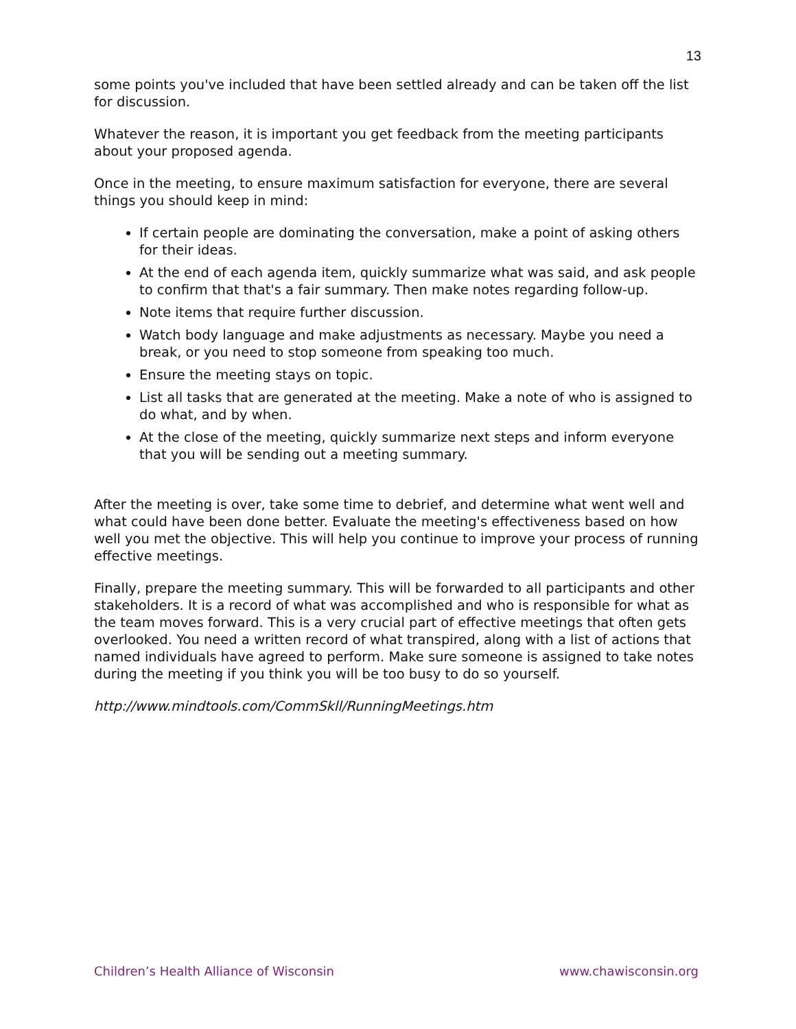13
some points you've included that have been settled already and can be taken off the list for discussion.
Whatever the reason, it is important you get feedback from the meeting participants about your proposed agenda.
Once in the meeting, to ensure maximum satisfaction for everyone, there are several things you should keep in mind:
If certain people are dominating the conversation, make a point of asking others for their ideas.
At the end of each agenda item, quickly summarize what was said, and ask people to confirm that that's a fair summary. Then make notes regarding follow-up.
Note items that require further discussion.
Watch body language and make adjustments as necessary. Maybe you need a break, or you need to stop someone from speaking too much.
Ensure the meeting stays on topic.
List all tasks that are generated at the meeting. Make a note of who is assigned to do what, and by when.
At the close of the meeting, quickly summarize next steps and inform everyone that you will be sending out a meeting summary.
After the meeting is over, take some time to debrief, and determine what went well and what could have been done better. Evaluate the meeting's effectiveness based on how well you met the objective. This will help you continue to improve your process of running effective meetings.
Finally, prepare the meeting summary. This will be forwarded to all participants and other stakeholders. It is a record of what was accomplished and who is responsible for what as the team moves forward. This is a very crucial part of effective meetings that often gets overlooked. You need a written record of what transpired, along with a list of actions that named individuals have agreed to perform. Make sure someone is assigned to take notes during the meeting if you think you will be too busy to do so yourself.
http://www.mindtools.com/CommSkll/RunningMeetings.htm
Children’s Health Alliance of Wisconsin www.chawisconsin.org